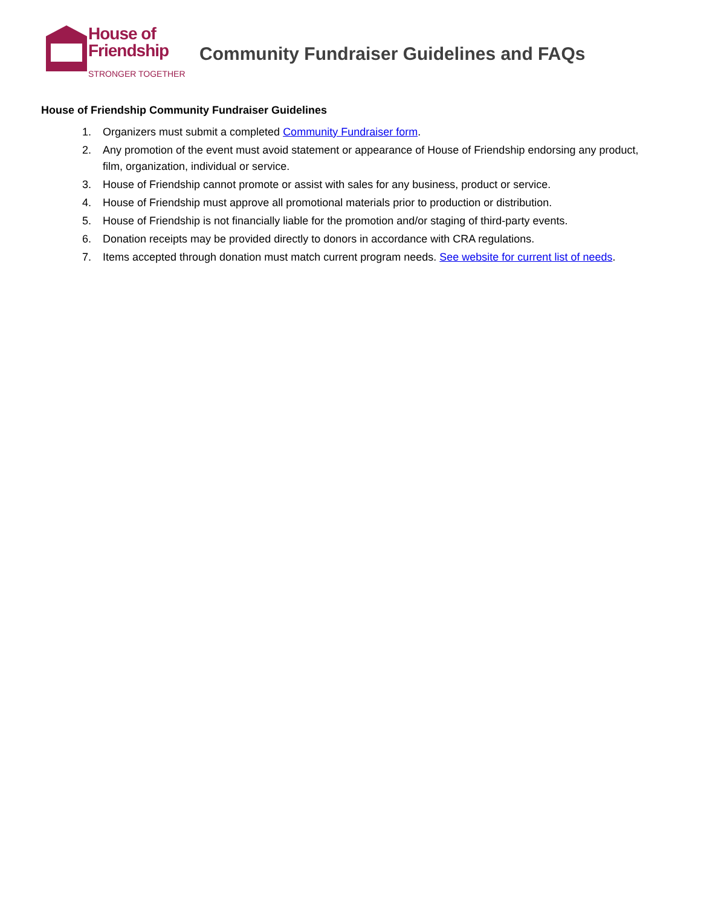House of
Friendship
STRONGER TOGETHER
Community Fundraiser Guidelines and FAQs
House of Friendship Community Fundraiser Guidelines
1. Organizers must submit a completed Community Fundraiser form.
2. Any promotion of the event must avoid statement or appearance of House of Friendship endorsing any product, film, organization, individual or service.
3. House of Friendship cannot promote or assist with sales for any business, product or service.
4. House of Friendship must approve all promotional materials prior to production or distribution.
5. House of Friendship is not financially liable for the promotion and/or staging of third-party events.
6. Donation receipts may be provided directly to donors in accordance with CRA regulations.
7. Items accepted through donation must match current program needs. See website for current list of needs.